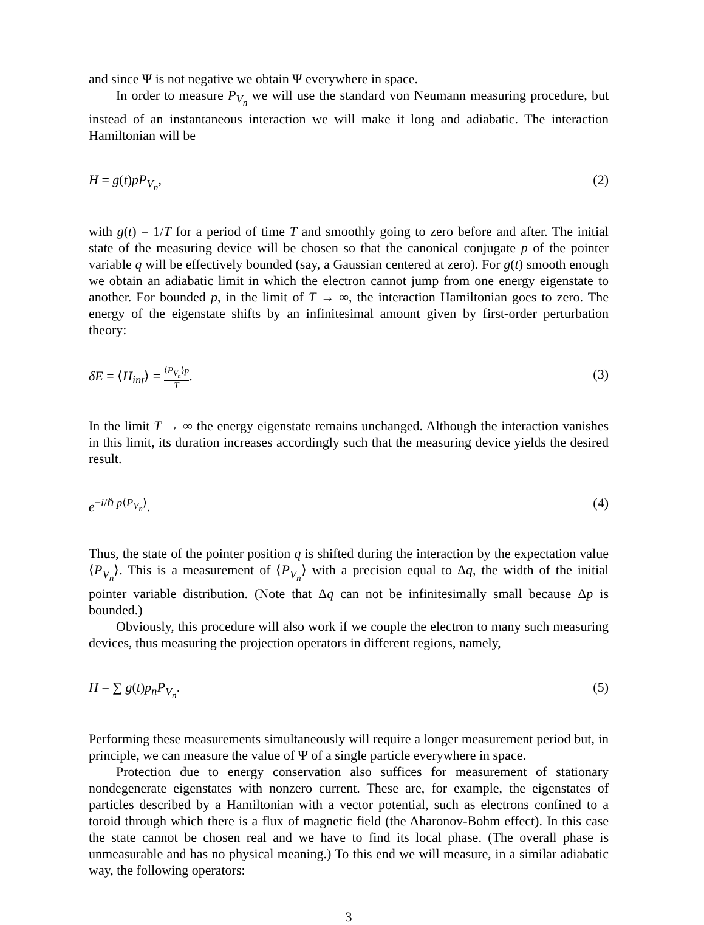and since Ψ is not negative we obtain Ψ everywhere in space.
In order to measure P<sub>V<sub>n</sub></sub> we will use the standard von Neumann measuring procedure, but instead of an instantaneous interaction we will make it long and adiabatic. The interaction Hamiltonian will be
H = g(t)pP<sub>V<sub>n</sub></sub>, (2)
with g(t) = 1/T for a period of time T and smoothly going to zero before and after. The initial state of the measuring device will be chosen so that the canonical conjugate p of the pointer variable q will be effectively bounded (say, a Gaussian centered at zero). For g(t) smooth enough we obtain an adiabatic limit in which the electron cannot jump from one energy eigenstate to another. For bounded p, in the limit of T → ∞, the interaction Hamiltonian goes to zero. The energy of the eigenstate shifts by an infinitesimal amount given by first-order perturbation theory:
δE = ⟨H<sub>int</sub>⟩ = ⟨P<sub>V<sub>n</sub></sub>⟩p T. (3)
In the limit T → ∞ the energy eigenstate remains unchanged. Although the interaction vanishes in this limit, its duration increases accordingly such that the measuring device yields the desired result.
e<sup>−i/ℏ p⟨P<sub>V<sub>n</sub></sub>⟩</sup>. (4)
Thus, the state of the pointer position q is shifted during the interaction by the expectation value ⟨P<sub>V<sub>n</sub></sub>⟩. This is a measurement of ⟨P<sub>V<sub>n</sub></sub>⟩ with a precision equal to Δq, the width of the initial pointer variable distribution. (Note that Δq can not be infinitesimally small because Δp is bounded.)
Obviously, this procedure will also work if we couple the electron to many such measuring devices, thus measuring the projection operators in different regions, namely,
H = ∑ g(t)p<sub>n</sub>P<sub>V<sub>n</sub></sub>. (5)
Performing these measurements simultaneously will require a longer measurement period but, in principle, we can measure the value of Ψ of a single particle everywhere in space.
Protection due to energy conservation also suffices for measurement of stationary nondegenerate eigenstates with nonzero current. These are, for example, the eigenstates of particles described by a Hamiltonian with a vector potential, such as electrons confined to a toroid through which there is a flux of magnetic field (the Aharonov-Bohm effect). In this case the state cannot be chosen real and we have to find its local phase. (The overall phase is unmeasurable and has no physical meaning.) To this end we will measure, in a similar adiabatic way, the following operators:
3